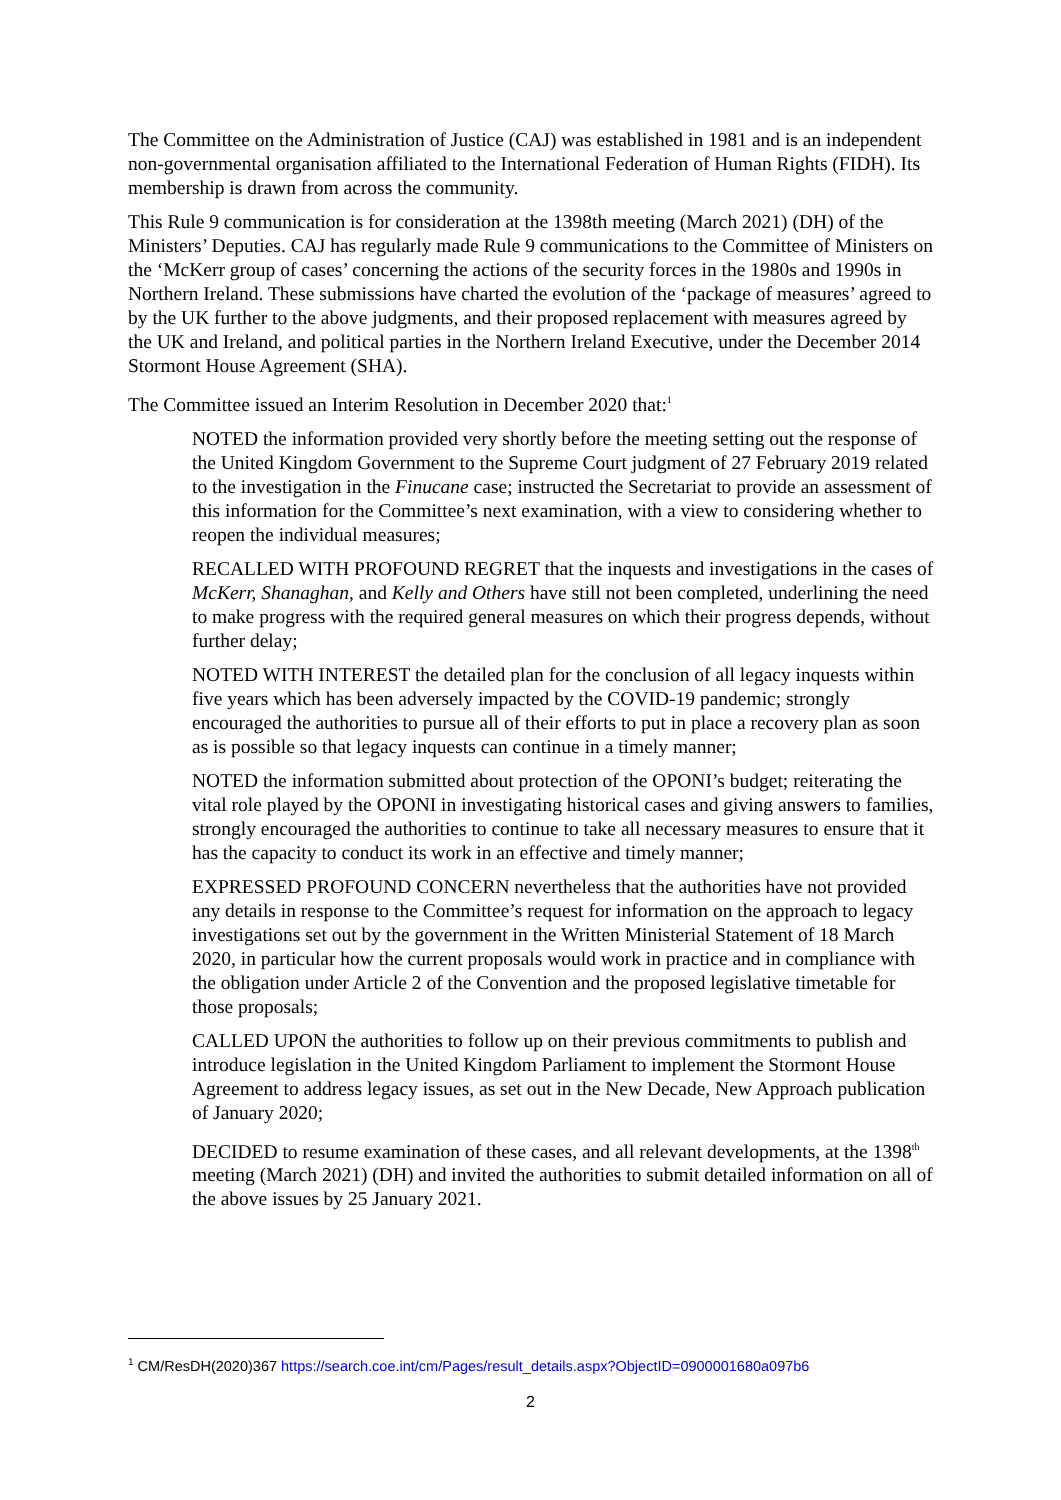The Committee on the Administration of Justice (CAJ) was established in 1981 and is an independent non-governmental organisation affiliated to the International Federation of Human Rights (FIDH). Its membership is drawn from across the community.
This Rule 9 communication is for consideration at the 1398th meeting (March 2021) (DH) of the Ministers’ Deputies. CAJ has regularly made Rule 9 communications to the Committee of Ministers on the ‘McKerr group of cases’ concerning the actions of the security forces in the 1980s and 1990s in Northern Ireland. These submissions have charted the evolution of the ‘package of measures’ agreed to by the UK further to the above judgments, and their proposed replacement with measures agreed by the UK and Ireland, and political parties in the Northern Ireland Executive, under the December 2014 Stormont House Agreement (SHA).
The Committee issued an Interim Resolution in December 2020 that:<sup>1</sup>
NOTED the information provided very shortly before the meeting setting out the response of the United Kingdom Government to the Supreme Court judgment of 27 February 2019 related to the investigation in the Finucane case; instructed the Secretariat to provide an assessment of this information for the Committee’s next examination, with a view to considering whether to reopen the individual measures;
RECALLED WITH PROFOUND REGRET that the inquests and investigations in the cases of McKerr, Shanaghan, and Kelly and Others have still not been completed, underlining the need to make progress with the required general measures on which their progress depends, without further delay;
NOTED WITH INTEREST the detailed plan for the conclusion of all legacy inquests within five years which has been adversely impacted by the COVID-19 pandemic; strongly encouraged the authorities to pursue all of their efforts to put in place a recovery plan as soon as is possible so that legacy inquests can continue in a timely manner;
NOTED the information submitted about protection of the OPONI’s budget; reiterating the vital role played by the OPONI in investigating historical cases and giving answers to families, strongly encouraged the authorities to continue to take all necessary measures to ensure that it has the capacity to conduct its work in an effective and timely manner;
EXPRESSED PROFOUND CONCERN nevertheless that the authorities have not provided any details in response to the Committee’s request for information on the approach to legacy investigations set out by the government in the Written Ministerial Statement of 18 March 2020, in particular how the current proposals would work in practice and in compliance with the obligation under Article 2 of the Convention and the proposed legislative timetable for those proposals;
CALLED UPON the authorities to follow up on their previous commitments to publish and introduce legislation in the United Kingdom Parliament to implement the Stormont House Agreement to address legacy issues, as set out in the New Decade, New Approach publication of January 2020;
DECIDED to resume examination of these cases, and all relevant developments, at the 1398<sup>th</sup> meeting (March 2021) (DH) and invited the authorities to submit detailed information on all of the above issues by 25 January 2021.
<sup>1</sup> CM/ResDH(2020)367 https://search.coe.int/cm/Pages/result_details.aspx?ObjectID=0900001680a097b6
2